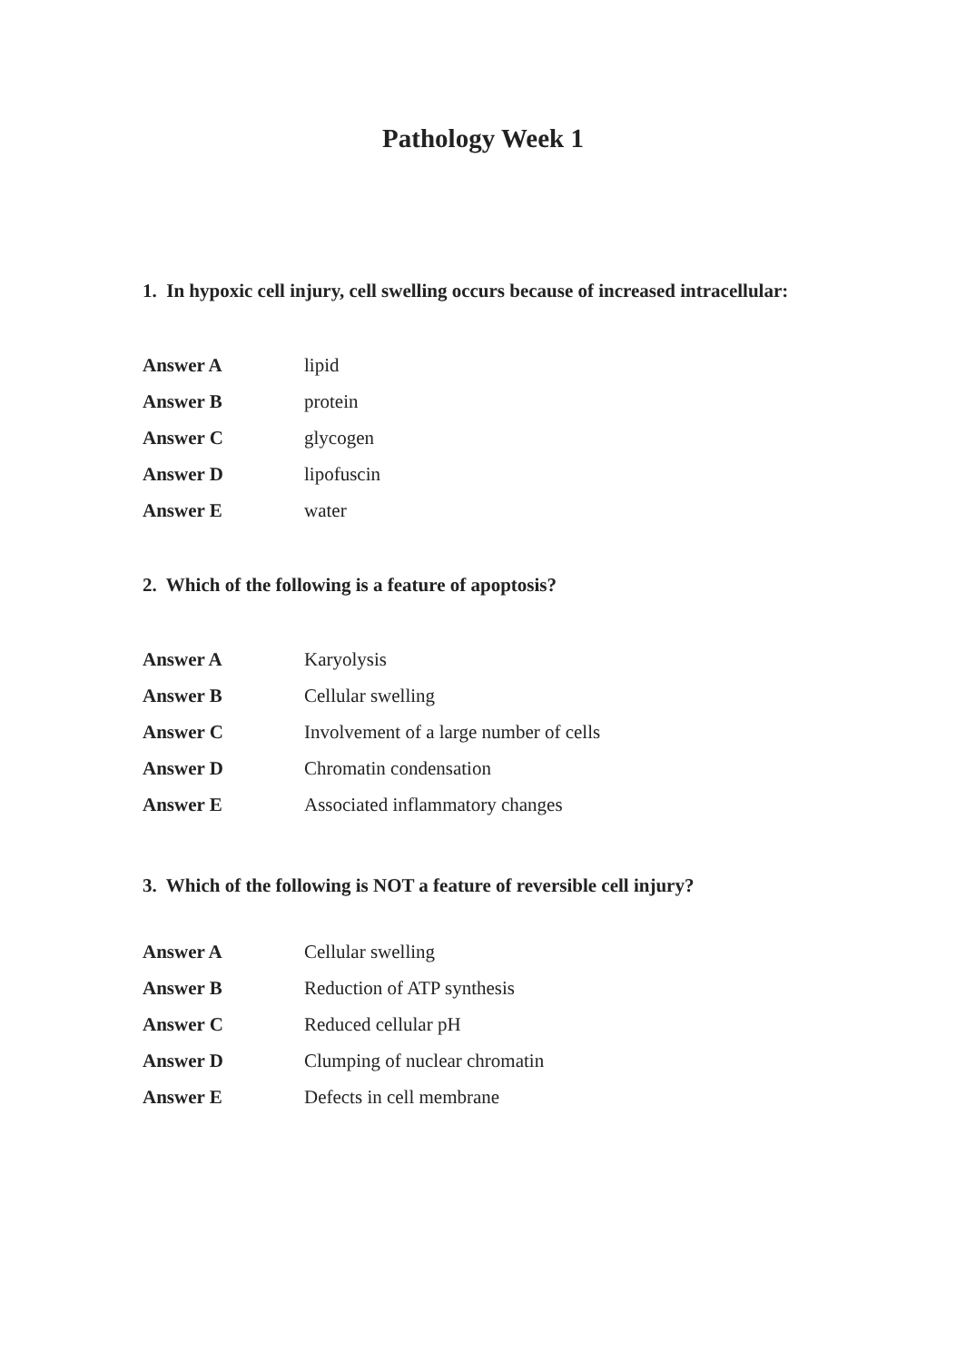Pathology Week 1
1. In hypoxic cell injury, cell swelling occurs because of increased intracellular:
| Answer A | lipid |
| Answer B | protein |
| Answer C | glycogen |
| Answer D | lipofuscin |
| Answer E | water |
2. Which of the following is a feature of apoptosis?
| Answer A | Karyolysis |
| Answer B | Cellular swelling |
| Answer C | Involvement of a large number of cells |
| Answer D | Chromatin condensation |
| Answer E | Associated inflammatory changes |
3. Which of the following is NOT a feature of reversible cell injury?
| Answer A | Cellular swelling |
| Answer B | Reduction of ATP synthesis |
| Answer C | Reduced cellular pH |
| Answer D | Clumping of nuclear chromatin |
| Answer E | Defects in cell membrane |